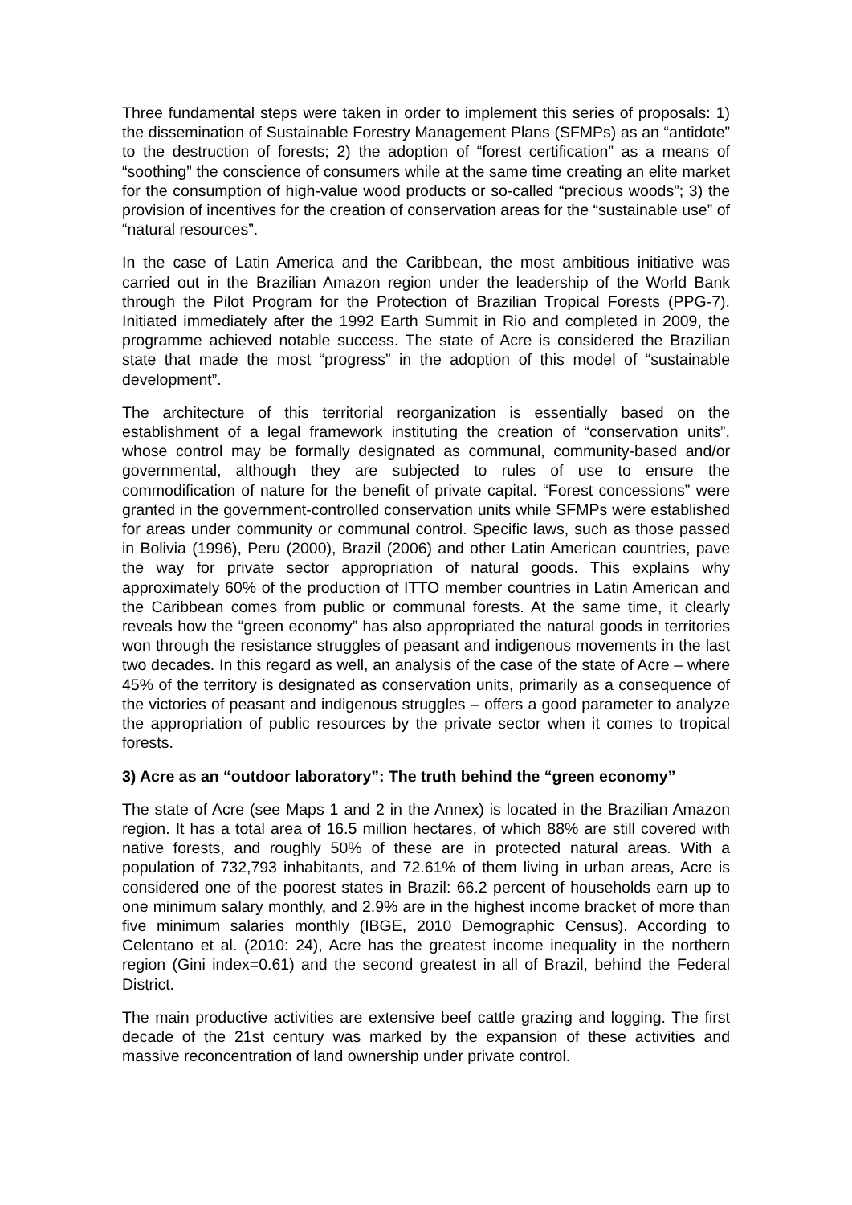Three fundamental steps were taken in order to implement this series of proposals: 1) the dissemination of Sustainable Forestry Management Plans (SFMPs) as an “antidote” to the destruction of forests; 2) the adoption of “forest certification” as a means of “soothing” the conscience of consumers while at the same time creating an elite market for the consumption of high-value wood products or so-called “precious woods”; 3) the provision of incentives for the creation of conservation areas for the “sustainable use” of “natural resources”.
In the case of Latin America and the Caribbean, the most ambitious initiative was carried out in the Brazilian Amazon region under the leadership of the World Bank through the Pilot Program for the Protection of Brazilian Tropical Forests (PPG-7). Initiated immediately after the 1992 Earth Summit in Rio and completed in 2009, the programme achieved notable success. The state of Acre is considered the Brazilian state that made the most “progress” in the adoption of this model of “sustainable development”.
The architecture of this territorial reorganization is essentially based on the establishment of a legal framework instituting the creation of “conservation units”, whose control may be formally designated as communal, community-based and/or governmental, although they are subjected to rules of use to ensure the commodification of nature for the benefit of private capital. “Forest concessions” were granted in the government-controlled conservation units while SFMPs were established for areas under community or communal control. Specific laws, such as those passed in Bolivia (1996), Peru (2000), Brazil (2006) and other Latin American countries, pave the way for private sector appropriation of natural goods. This explains why approximately 60% of the production of ITTO member countries in Latin American and the Caribbean comes from public or communal forests. At the same time, it clearly reveals how the “green economy” has also appropriated the natural goods in territories won through the resistance struggles of peasant and indigenous movements in the last two decades. In this regard as well, an analysis of the case of the state of Acre – where 45% of the territory is designated as conservation units, primarily as a consequence of the victories of peasant and indigenous struggles – offers a good parameter to analyze the appropriation of public resources by the private sector when it comes to tropical forests.
3) Acre as an “outdoor laboratory”: The truth behind the “green economy”
The state of Acre (see Maps 1 and 2 in the Annex) is located in the Brazilian Amazon region. It has a total area of 16.5 million hectares, of which 88% are still covered with native forests, and roughly 50% of these are in protected natural areas. With a population of 732,793 inhabitants, and 72.61% of them living in urban areas, Acre is considered one of the poorest states in Brazil: 66.2 percent of households earn up to one minimum salary monthly, and 2.9% are in the highest income bracket of more than five minimum salaries monthly (IBGE, 2010 Demographic Census). According to Celentano et al. (2010: 24), Acre has the greatest income inequality in the northern region (Gini index=0.61) and the second greatest in all of Brazil, behind the Federal District.
The main productive activities are extensive beef cattle grazing and logging. The first decade of the 21st century was marked by the expansion of these activities and massive reconcentration of land ownership under private control.